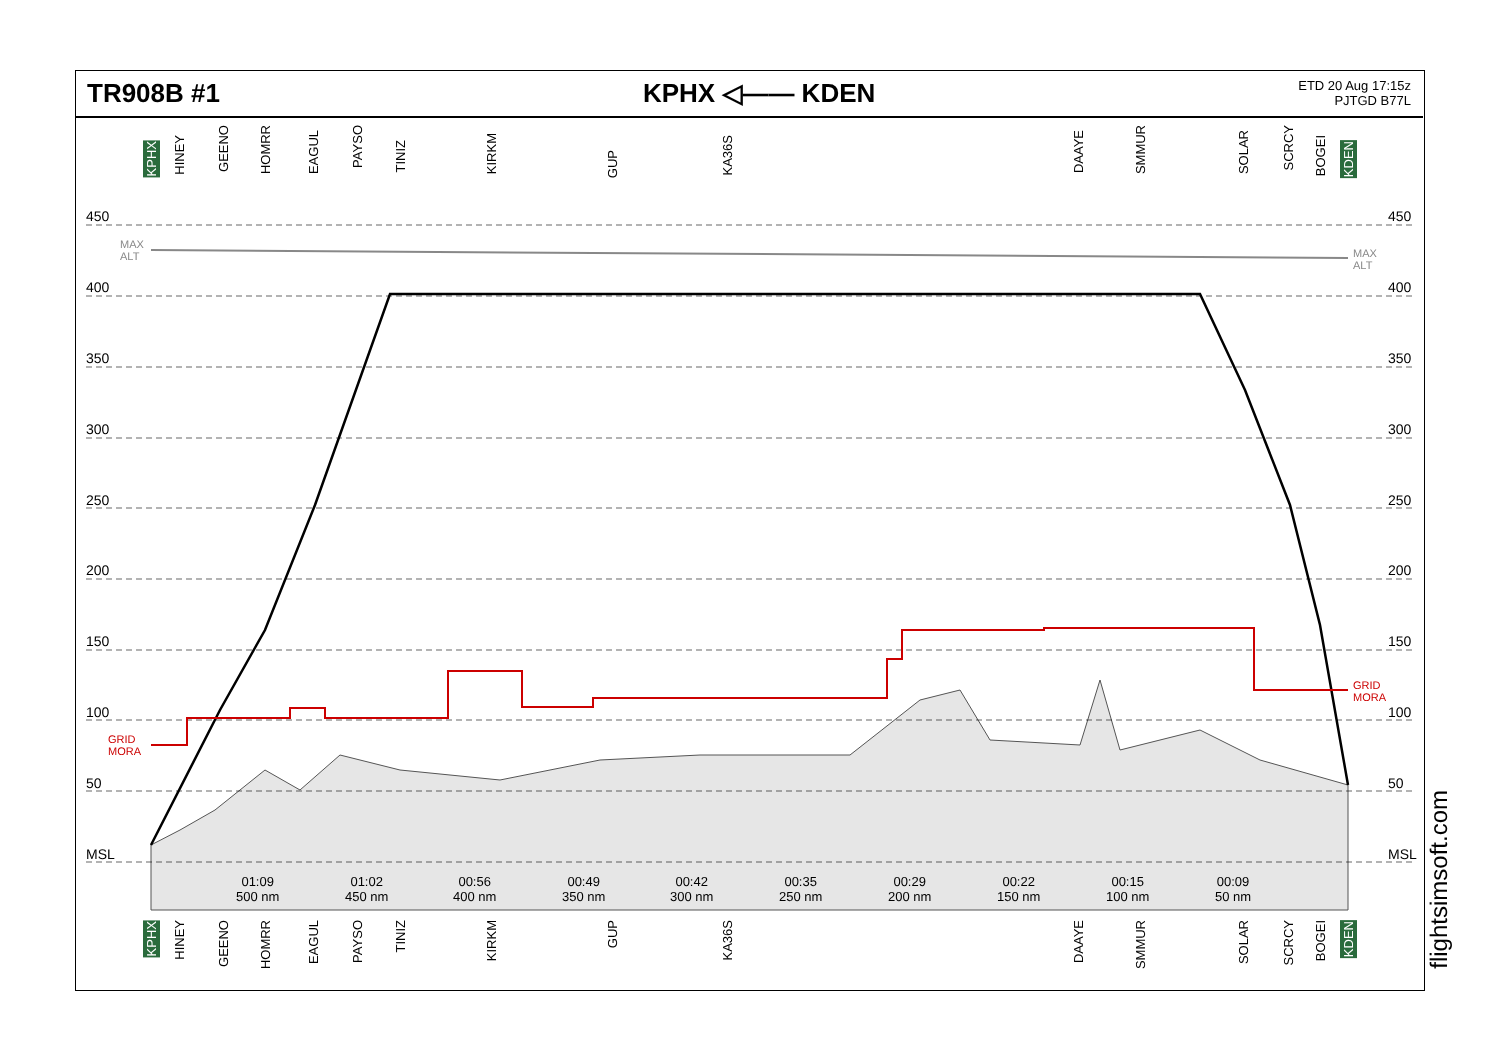TR908B #1 KPHX ◁—— KDEN
ETD 20 Aug 17:15z
PJTGD B77L
KPHX
HINEY
GEENO HOMRR
EAGUL
PAYSO
TINIZ
KIRKM
GUP
KA36S
DAAYE
SMMUR
SOLAR
SCRCY
BOGEI
KDEN
450
400
350
300
250
200
150
100
50
MSL
450
400
350
300
250
200
150
100
50
MSL
MAX
ALT
MAX
ALT
GRID
MORA
GRID
MORA
01:09
500 nm
01:02
450 nm
00:56
400 nm
00:49
350 nm
00:42
300 nm
00:35
250 nm
00:29
200 nm
00:22
150 nm
00:15
100 nm
00:09
50 nm
KPHX HINEY GEENO HOMRR EAGUL PAYSO TINIZ KIRKM GUP KA36S DAAYE SMMUR SOLAR SCRCY BOGEI KDEN
flightsimsoft.com